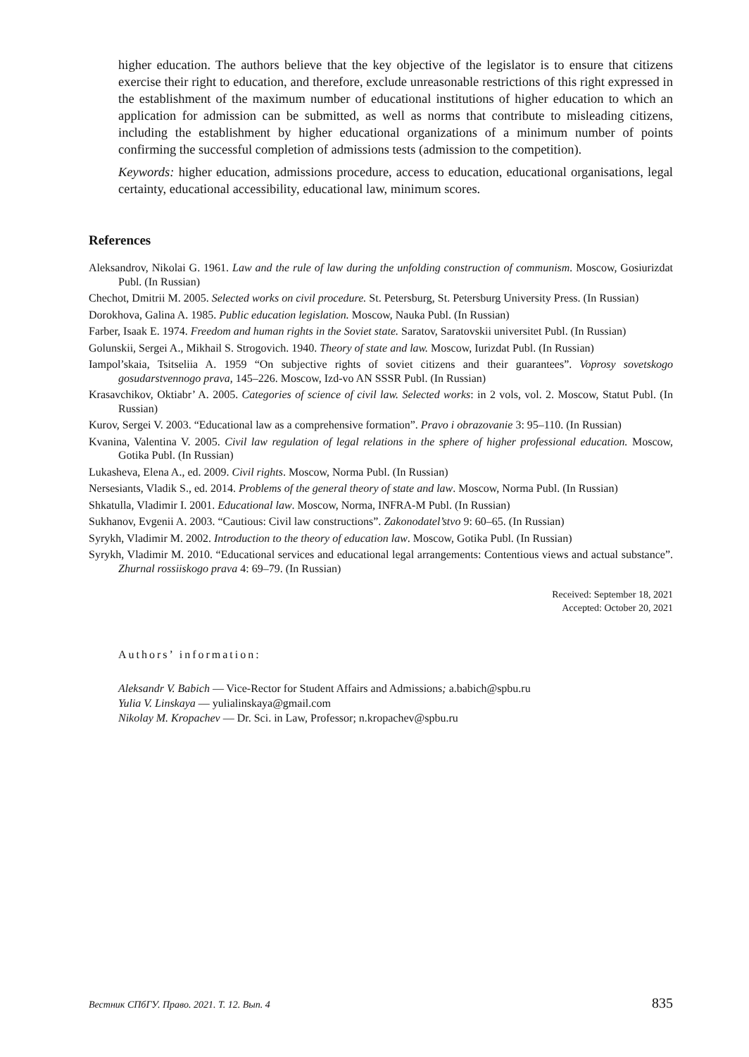higher education. The authors believe that the key objective of the legislator is to ensure that citizens exercise their right to education, and therefore, exclude unreasonable restrictions of this right expressed in the establishment of the maximum number of educational institutions of higher education to which an application for admission can be submitted, as well as norms that contribute to misleading citizens, including the establishment by higher educational organizations of a minimum number of points confirming the successful completion of admissions tests (admission to the competition).
Keywords: higher education, admissions procedure, access to education, educational organisations, legal certainty, educational accessibility, educational law, minimum scores.
References
Aleksandrov, Nikolai G. 1961. Law and the rule of law during the unfolding construction of communism. Moscow, Gosiurizdat Publ. (In Russian)
Chechot, Dmitrii M. 2005. Selected works on civil procedure. St. Petersburg, St. Petersburg University Press. (In Russian)
Dorokhova, Galina A. 1985. Public education legislation. Moscow, Nauka Publ. (In Russian)
Farber, Isaak E. 1974. Freedom and human rights in the Soviet state. Saratov, Saratovskii universitet Publ. (In Russian)
Golunskii, Sergei A., Mikhail S. Strogovich. 1940. Theory of state and law. Moscow, Iurizdat Publ. (In Russian)
Iampol’skaia, Tsitseliia A. 1959 “On subjective rights of soviet citizens and their guarantees”. Voprosy sovetskogo gosudarstvennogo prava, 145–226. Moscow, Izd-vo AN SSSR Publ. (In Russian)
Krasavchikov, Oktiabr’ A. 2005. Categories of science of civil law. Selected works: in 2 vols, vol. 2. Moscow, Statut Publ. (In Russian)
Kurov, Sergei V. 2003. “Educational law as a comprehensive formation”. Pravo i obrazovanie 3: 95–110. (In Russian)
Kvanina, Valentina V. 2005. Civil law regulation of legal relations in the sphere of higher professional education. Moscow, Gotika Publ. (In Russian)
Lukasheva, Elena A., ed. 2009. Civil rights. Moscow, Norma Publ. (In Russian)
Nersesiants, Vladik S., ed. 2014. Problems of the general theory of state and law. Moscow, Norma Publ. (In Russian)
Shkatulla, Vladimir I. 2001. Educational law. Moscow, Norma, INFRA-M Publ. (In Russian)
Sukhanov, Evgenii A. 2003. “Cautious: Civil law constructions”. Zakonodatel’stvo 9: 60–65. (In Russian)
Syrykh, Vladimir M. 2002. Introduction to the theory of education law. Moscow, Gotika Publ. (In Russian)
Syrykh, Vladimir M. 2010. “Educational services and educational legal arrangements: Contentious views and actual substance”. Zhurnal rossiiskogo prava 4: 69–79. (In Russian)
Received: September 18, 2021
Accepted: October 20, 2021
Authors’ information:
Aleksandr V. Babich — Vice-Rector for Student Affairs and Admissions; a.babich@spbu.ru
Yulia V. Linskaya — yulialinskaya@gmail.com
Nikolay M. Kropachev — Dr. Sci. in Law, Professor; n.kropachev@spbu.ru
Вестник СПбГУ. Право. 2021. Т. 12. Вып. 4 835